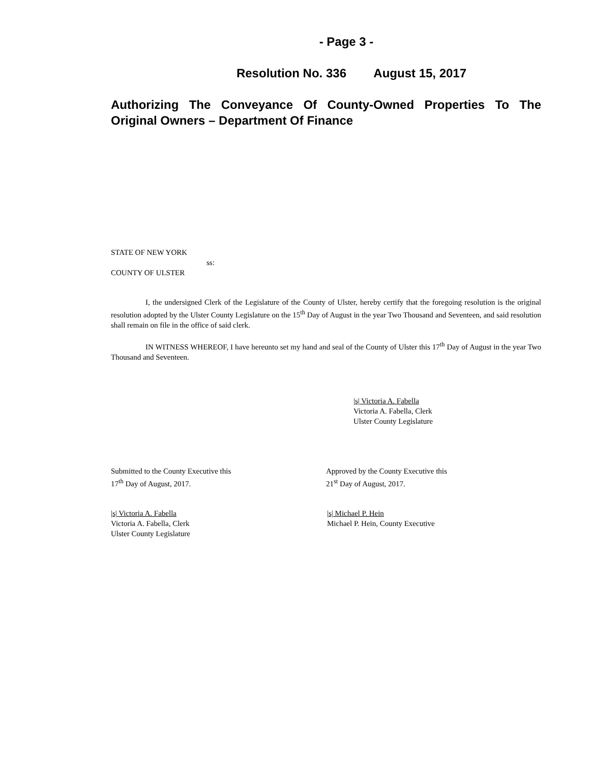- Page 3 -
Resolution No. 336 August 15, 2017
Authorizing The Conveyance Of County-Owned Properties To The Original Owners – Department Of Finance
STATE OF NEW YORK
ss:
COUNTY OF ULSTER
I, the undersigned Clerk of the Legislature of the County of Ulster, hereby certify that the foregoing resolution is the original resolution adopted by the Ulster County Legislature on the 15<sup>th</sup> Day of August in the year Two Thousand and Seventeen, and said resolution shall remain on file in the office of said clerk.
IN WITNESS WHEREOF, I have hereunto set my hand and seal of the County of Ulster this 17<sup>th</sup> Day of August in the year Two Thousand and Seventeen.
|s| Victoria A. Fabella
Victoria A. Fabella, Clerk
Ulster County Legislature
Submitted to the County Executive this
17<sup>th</sup> Day of August, 2017.
Approved by the County Executive this
21<sup>st</sup> Day of August, 2017.
|s| Victoria A. Fabella
Victoria A. Fabella, Clerk
Ulster County Legislature
|s| Michael P. Hein
Michael P. Hein, County Executive